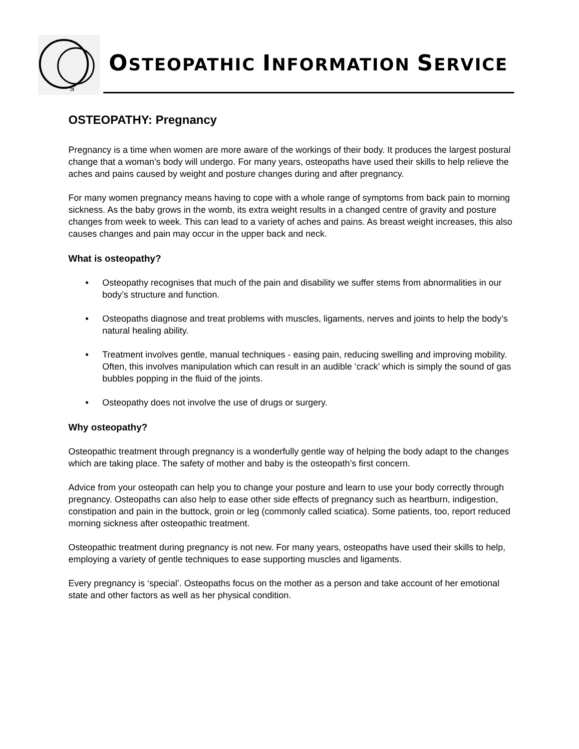s
OSTEOPATHIC INFORMATION SERVICE
OSTEOPATHY: Pregnancy
Pregnancy is a time when women are more aware of the workings of their body. It produces the largest postural change that a woman’s body will undergo. For many years, osteopaths have used their skills to help relieve the aches and pains caused by weight and posture changes during and after pregnancy.
For many women pregnancy means having to cope with a whole range of symptoms from back pain to morning sickness. As the baby grows in the womb, its extra weight results in a changed centre of gravity and posture changes from week to week. This can lead to a variety of aches and pains. As breast weight increases, this also causes changes and pain may occur in the upper back and neck.
What is osteopathy?
• Osteopathy recognises that much of the pain and disability we suffer stems from abnormalities in our body’s structure and function.
• Osteopaths diagnose and treat problems with muscles, ligaments, nerves and joints to help the body’s natural healing ability.
• Treatment involves gentle, manual techniques - easing pain, reducing swelling and improving mobility. Often, this involves manipulation which can result in an audible ‘crack’ which is simply the sound of gas bubbles popping in the fluid of the joints.
• Osteopathy does not involve the use of drugs or surgery.
Why osteopathy?
Osteopathic treatment through pregnancy is a wonderfully gentle way of helping the body adapt to the changes which are taking place. The safety of mother and baby is the osteopath’s first concern.
Advice from your osteopath can help you to change your posture and learn to use your body correctly through pregnancy. Osteopaths can also help to ease other side effects of pregnancy such as heartburn, indigestion, constipation and pain in the buttock, groin or leg (commonly called sciatica). Some patients, too, report reduced morning sickness after osteopathic treatment.
Osteopathic treatment during pregnancy is not new. For many years, osteopaths have used their skills to help, employing a variety of gentle techniques to ease supporting muscles and ligaments.
Every pregnancy is ‘special’. Osteopaths focus on the mother as a person and take account of her emotional state and other factors as well as her physical condition.